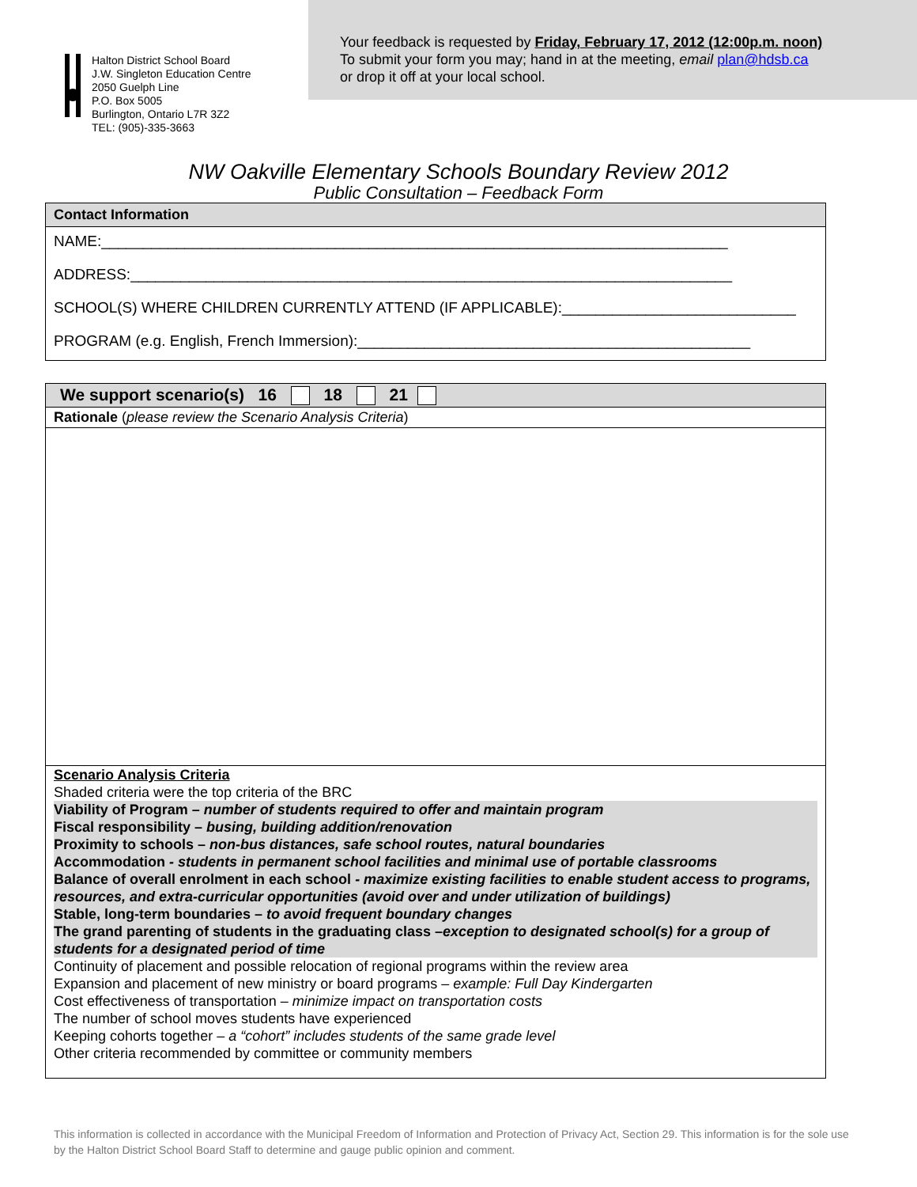Halton District School Board
J.W. Singleton Education Centre
2050 Guelph Line
P.O. Box 5005
Burlington, Ontario L7R 3Z2
TEL: (905)-335-3663
Your feedback is requested by Friday, February 17, 2012 (12:00p.m. noon)
To submit your form you may; hand in at the meeting, email plan@hdsb.ca
or drop it off at your local school.
NW Oakville Elementary Schools Boundary Review 2012
Public Consultation – Feedback Form
Contact Information
NAME:___________________________________________________________________________
ADDRESS:________________________________________________________________________
SCHOOL(S) WHERE CHILDREN CURRENTLY ATTEND (IF APPLICABLE):____________________________
PROGRAM (e.g. English, French Immersion):_______________________________________________
We support scenario(s) 16 18 21
Rationale (please review the Scenario Analysis Criteria)
Scenario Analysis Criteria
Shaded criteria were the top criteria of the BRC
Viability of Program – number of students required to offer and maintain program
Fiscal responsibility – busing, building addition/renovation
Proximity to schools – non-bus distances, safe school routes, natural boundaries
Accommodation - students in permanent school facilities and minimal use of portable classrooms
Balance of overall enrolment in each school - maximize existing facilities to enable student access to programs, resources, and extra-curricular opportunities (avoid over and under utilization of buildings)
Stable, long-term boundaries – to avoid frequent boundary changes
The grand parenting of students in the graduating class –exception to designated school(s) for a group of students for a designated period of time
Continuity of placement and possible relocation of regional programs within the review area
Expansion and placement of new ministry or board programs – example: Full Day Kindergarten
Cost effectiveness of transportation – minimize impact on transportation costs
The number of school moves students have experienced
Keeping cohorts together – a “cohort” includes students of the same grade level
Other criteria recommended by committee or community members
This information is collected in accordance with the Municipal Freedom of Information and Protection of Privacy Act, Section 29. This information is for the sole use by the Halton District School Board Staff to determine and gauge public opinion and comment.